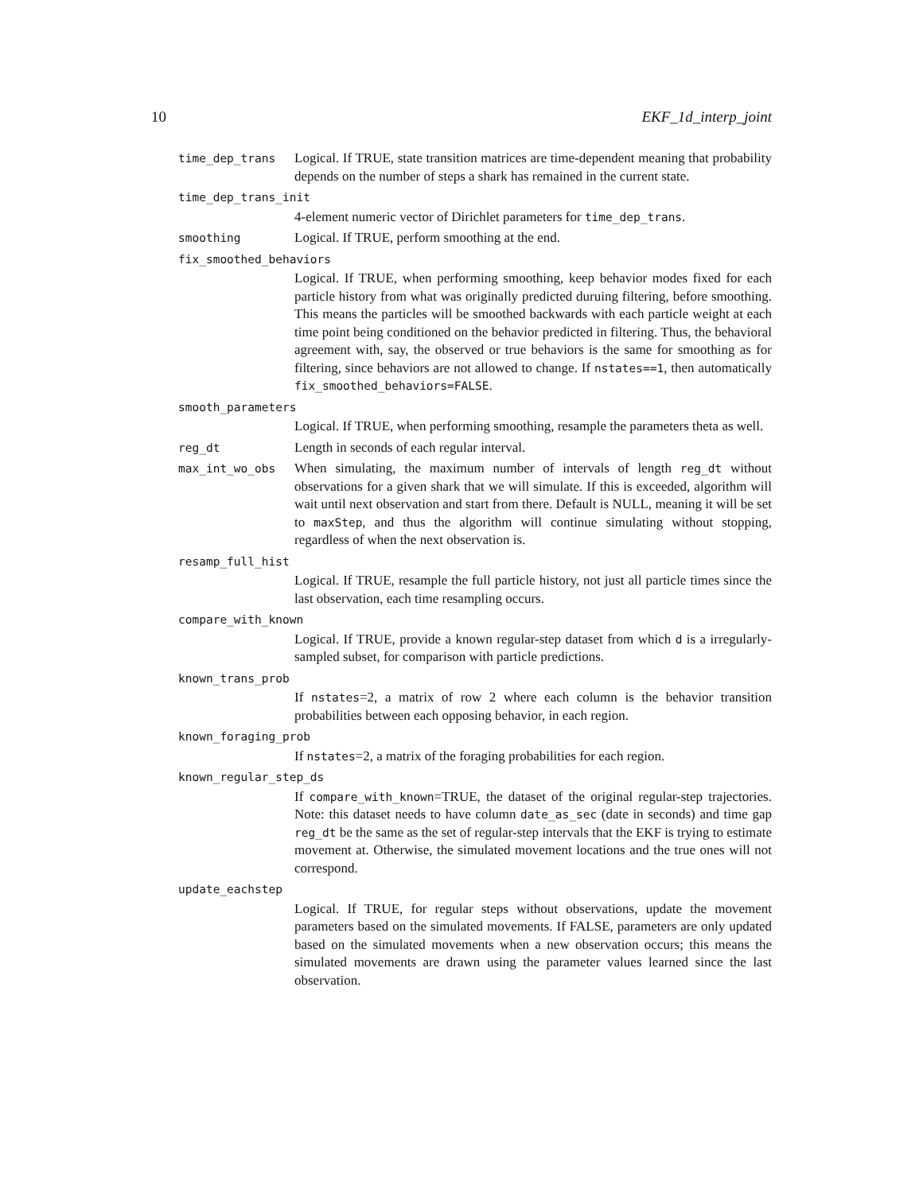10 EKF_1d_interp_joint
time_dep_trans
Logical. If TRUE, state transition matrices are time-dependent meaning that probability depends on the number of steps a shark has remained in the current state.
time_dep_trans_init
4-element numeric vector of Dirichlet parameters for time_dep_trans.
smoothing
Logical. If TRUE, perform smoothing at the end.
fix_smoothed_behaviors
Logical. If TRUE, when performing smoothing, keep behavior modes fixed for each particle history from what was originally predicted duruing filtering, before smoothing. This means the particles will be smoothed backwards with each particle weight at each time point being conditioned on the behavior predicted in filtering. Thus, the behavioral agreement with, say, the observed or true behaviors is the same for smoothing as for filtering, since behaviors are not allowed to change. If nstates==1, then automatically fix_smoothed_behaviors=FALSE.
smooth_parameters
Logical. If TRUE, when performing smoothing, resample the parameters theta as well.
reg_dt
Length in seconds of each regular interval.
max_int_wo_obs
When simulating, the maximum number of intervals of length reg_dt without observations for a given shark that we will simulate. If this is exceeded, algorithm will wait until next observation and start from there. Default is NULL, meaning it will be set to maxStep, and thus the algorithm will continue simulating without stopping, regardless of when the next observation is.
resamp_full_hist
Logical. If TRUE, resample the full particle history, not just all particle times since the last observation, each time resampling occurs.
compare_with_known
Logical. If TRUE, provide a known regular-step dataset from which d is a irregularly-sampled subset, for comparison with particle predictions.
known_trans_prob
If nstates=2, a matrix of row 2 where each column is the behavior transition probabilities between each opposing behavior, in each region.
known_foraging_prob
If nstates=2, a matrix of the foraging probabilities for each region.
known_regular_step_ds
If compare_with_known=TRUE, the dataset of the original regular-step trajectories. Note: this dataset needs to have column date_as_sec (date in seconds) and time gap reg_dt be the same as the set of regular-step intervals that the EKF is trying to estimate movement at. Otherwise, the simulated movement locations and the true ones will not correspond.
update_eachstep
Logical. If TRUE, for regular steps without observations, update the movement parameters based on the simulated movements. If FALSE, parameters are only updated based on the simulated movements when a new observation occurs; this means the simulated movements are drawn using the parameter values learned since the last observation.